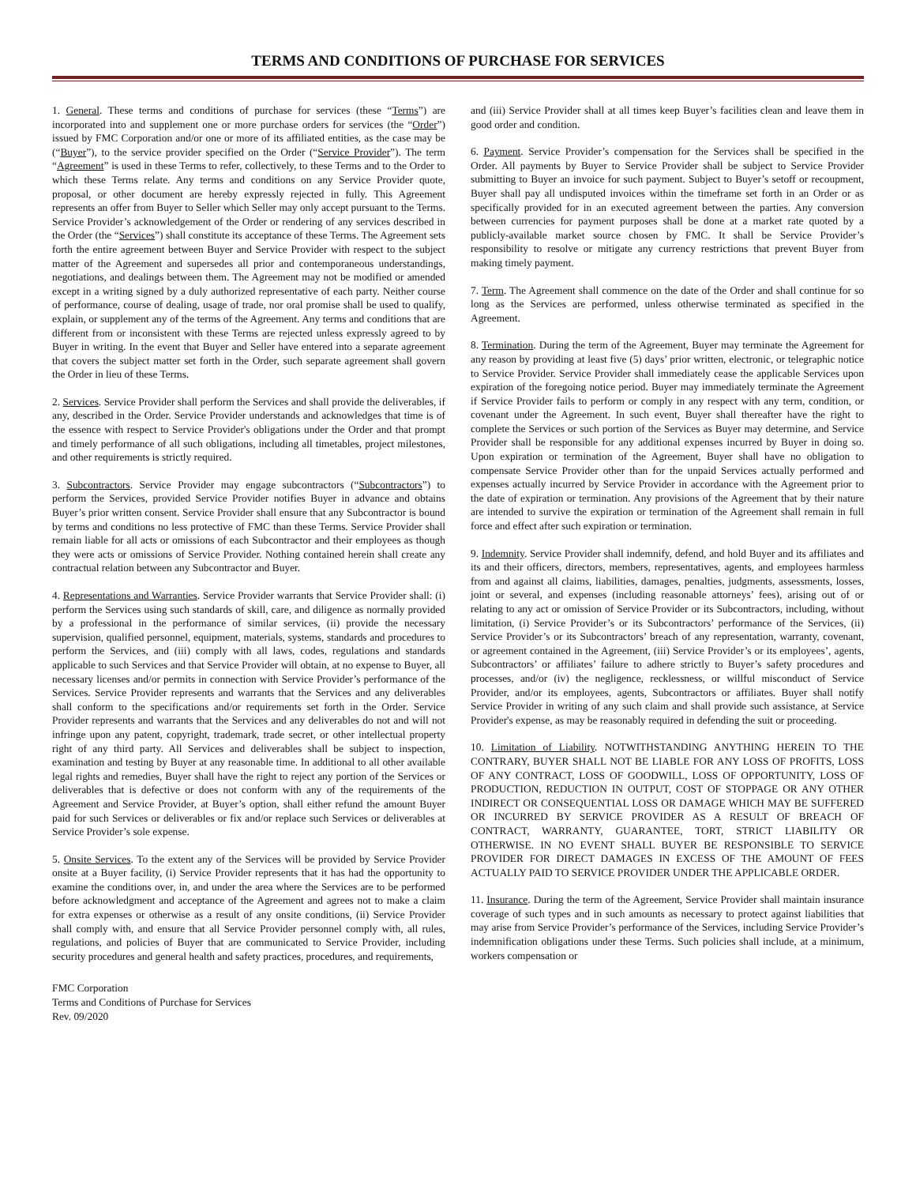TERMS AND CONDITIONS OF PURCHASE FOR SERVICES
1. General. These terms and conditions of purchase for services (these “Terms”) are incorporated into and supplement one or more purchase orders for services (the “Order”) issued by FMC Corporation and/or one or more of its affiliated entities, as the case may be (“Buyer”), to the service provider specified on the Order (“Service Provider”). The term “Agreement” is used in these Terms to refer, collectively, to these Terms and to the Order to which these Terms relate. Any terms and conditions on any Service Provider quote, proposal, or other document are hereby expressly rejected in fully. This Agreement represents an offer from Buyer to Seller which Seller may only accept pursuant to the Terms. Service Provider’s acknowledgement of the Order or rendering of any services described in the Order (the “Services”) shall constitute its acceptance of these Terms. The Agreement sets forth the entire agreement between Buyer and Service Provider with respect to the subject matter of the Agreement and supersedes all prior and contemporaneous understandings, negotiations, and dealings between them. The Agreement may not be modified or amended except in a writing signed by a duly authorized representative of each party. Neither course of performance, course of dealing, usage of trade, nor oral promise shall be used to qualify, explain, or supplement any of the terms of the Agreement. Any terms and conditions that are different from or inconsistent with these Terms are rejected unless expressly agreed to by Buyer in writing. In the event that Buyer and Seller have entered into a separate agreement that covers the subject matter set forth in the Order, such separate agreement shall govern the Order in lieu of these Terms.
2. Services. Service Provider shall perform the Services and shall provide the deliverables, if any, described in the Order. Service Provider understands and acknowledges that time is of the essence with respect to Service Provider's obligations under the Order and that prompt and timely performance of all such obligations, including all timetables, project milestones, and other requirements is strictly required.
3. Subcontractors. Service Provider may engage subcontractors (“Subcontractors”) to perform the Services, provided Service Provider notifies Buyer in advance and obtains Buyer’s prior written consent. Service Provider shall ensure that any Subcontractor is bound by terms and conditions no less protective of FMC than these Terms. Service Provider shall remain liable for all acts or omissions of each Subcontractor and their employees as though they were acts or omissions of Service Provider. Nothing contained herein shall create any contractual relation between any Subcontractor and Buyer.
4. Representations and Warranties. Service Provider warrants that Service Provider shall: (i) perform the Services using such standards of skill, care, and diligence as normally provided by a professional in the performance of similar services, (ii) provide the necessary supervision, qualified personnel, equipment, materials, systems, standards and procedures to perform the Services, and (iii) comply with all laws, codes, regulations and standards applicable to such Services and that Service Provider will obtain, at no expense to Buyer, all necessary licenses and/or permits in connection with Service Provider’s performance of the Services. Service Provider represents and warrants that the Services and any deliverables shall conform to the specifications and/or requirements set forth in the Order. Service Provider represents and warrants that the Services and any deliverables do not and will not infringe upon any patent, copyright, trademark, trade secret, or other intellectual property right of any third party. All Services and deliverables shall be subject to inspection, examination and testing by Buyer at any reasonable time. In additional to all other available legal rights and remedies, Buyer shall have the right to reject any portion of the Services or deliverables that is defective or does not conform with any of the requirements of the Agreement and Service Provider, at Buyer’s option, shall either refund the amount Buyer paid for such Services or deliverables or fix and/or replace such Services or deliverables at Service Provider’s sole expense.
5. Onsite Services. To the extent any of the Services will be provided by Service Provider onsite at a Buyer facility, (i) Service Provider represents that it has had the opportunity to examine the conditions over, in, and under the area where the Services are to be performed before acknowledgment and acceptance of the Agreement and agrees not to make a claim for extra expenses or otherwise as a result of any onsite conditions, (ii) Service Provider shall comply with, and ensure that all Service Provider personnel comply with, all rules, regulations, and policies of Buyer that are communicated to Service Provider, including security procedures and general health and safety practices, procedures, and requirements,
and (iii) Service Provider shall at all times keep Buyer’s facilities clean and leave them in good order and condition.
6. Payment. Service Provider’s compensation for the Services shall be specified in the Order. All payments by Buyer to Service Provider shall be subject to Service Provider submitting to Buyer an invoice for such payment. Subject to Buyer’s setoff or recoupment, Buyer shall pay all undisputed invoices within the timeframe set forth in an Order or as specifically provided for in an executed agreement between the parties. Any conversion between currencies for payment purposes shall be done at a market rate quoted by a publicly-available market source chosen by FMC. It shall be Service Provider’s responsibility to resolve or mitigate any currency restrictions that prevent Buyer from making timely payment.
7. Term. The Agreement shall commence on the date of the Order and shall continue for so long as the Services are performed, unless otherwise terminated as specified in the Agreement.
8. Termination. During the term of the Agreement, Buyer may terminate the Agreement for any reason by providing at least five (5) days’ prior written, electronic, or telegraphic notice to Service Provider. Service Provider shall immediately cease the applicable Services upon expiration of the foregoing notice period. Buyer may immediately terminate the Agreement if Service Provider fails to perform or comply in any respect with any term, condition, or covenant under the Agreement. In such event, Buyer shall thereafter have the right to complete the Services or such portion of the Services as Buyer may determine, and Service Provider shall be responsible for any additional expenses incurred by Buyer in doing so. Upon expiration or termination of the Agreement, Buyer shall have no obligation to compensate Service Provider other than for the unpaid Services actually performed and expenses actually incurred by Service Provider in accordance with the Agreement prior to the date of expiration or termination. Any provisions of the Agreement that by their nature are intended to survive the expiration or termination of the Agreement shall remain in full force and effect after such expiration or termination.
9. Indemnity. Service Provider shall indemnify, defend, and hold Buyer and its affiliates and its and their officers, directors, members, representatives, agents, and employees harmless from and against all claims, liabilities, damages, penalties, judgments, assessments, losses, joint or several, and expenses (including reasonable attorneys’ fees), arising out of or relating to any act or omission of Service Provider or its Subcontractors, including, without limitation, (i) Service Provider’s or its Subcontractors’ performance of the Services, (ii) Service Provider’s or its Subcontractors’ breach of any representation, warranty, covenant, or agreement contained in the Agreement, (iii) Service Provider’s or its employees’, agents, Subcontractors’ or affiliates’ failure to adhere strictly to Buyer’s safety procedures and processes, and/or (iv) the negligence, recklessness, or willful misconduct of Service Provider, and/or its employees, agents, Subcontractors or affiliates. Buyer shall notify Service Provider in writing of any such claim and shall provide such assistance, at Service Provider's expense, as may be reasonably required in defending the suit or proceeding.
10. Limitation of Liability. NOTWITHSTANDING ANYTHING HEREIN TO THE CONTRARY, BUYER SHALL NOT BE LIABLE FOR ANY LOSS OF PROFITS, LOSS OF ANY CONTRACT, LOSS OF GOODWILL, LOSS OF OPPORTUNITY, LOSS OF PRODUCTION, REDUCTION IN OUTPUT, COST OF STOPPAGE OR ANY OTHER INDIRECT OR CONSEQUENTIAL LOSS OR DAMAGE WHICH MAY BE SUFFERED OR INCURRED BY SERVICE PROVIDER AS A RESULT OF BREACH OF CONTRACT, WARRANTY, GUARANTEE, TORT, STRICT LIABILITY OR OTHERWISE. IN NO EVENT SHALL BUYER BE RESPONSIBLE TO SERVICE PROVIDER FOR DIRECT DAMAGES IN EXCESS OF THE AMOUNT OF FEES ACTUALLY PAID TO SERVICE PROVIDER UNDER THE APPLICABLE ORDER.
11. Insurance. During the term of the Agreement, Service Provider shall maintain insurance coverage of such types and in such amounts as necessary to protect against liabilities that may arise from Service Provider’s performance of the Services, including Service Provider’s indemnification obligations under these Terms. Such policies shall include, at a minimum, workers compensation or
FMC Corporation
Terms and Conditions of Purchase for Services
Rev. 09/2020